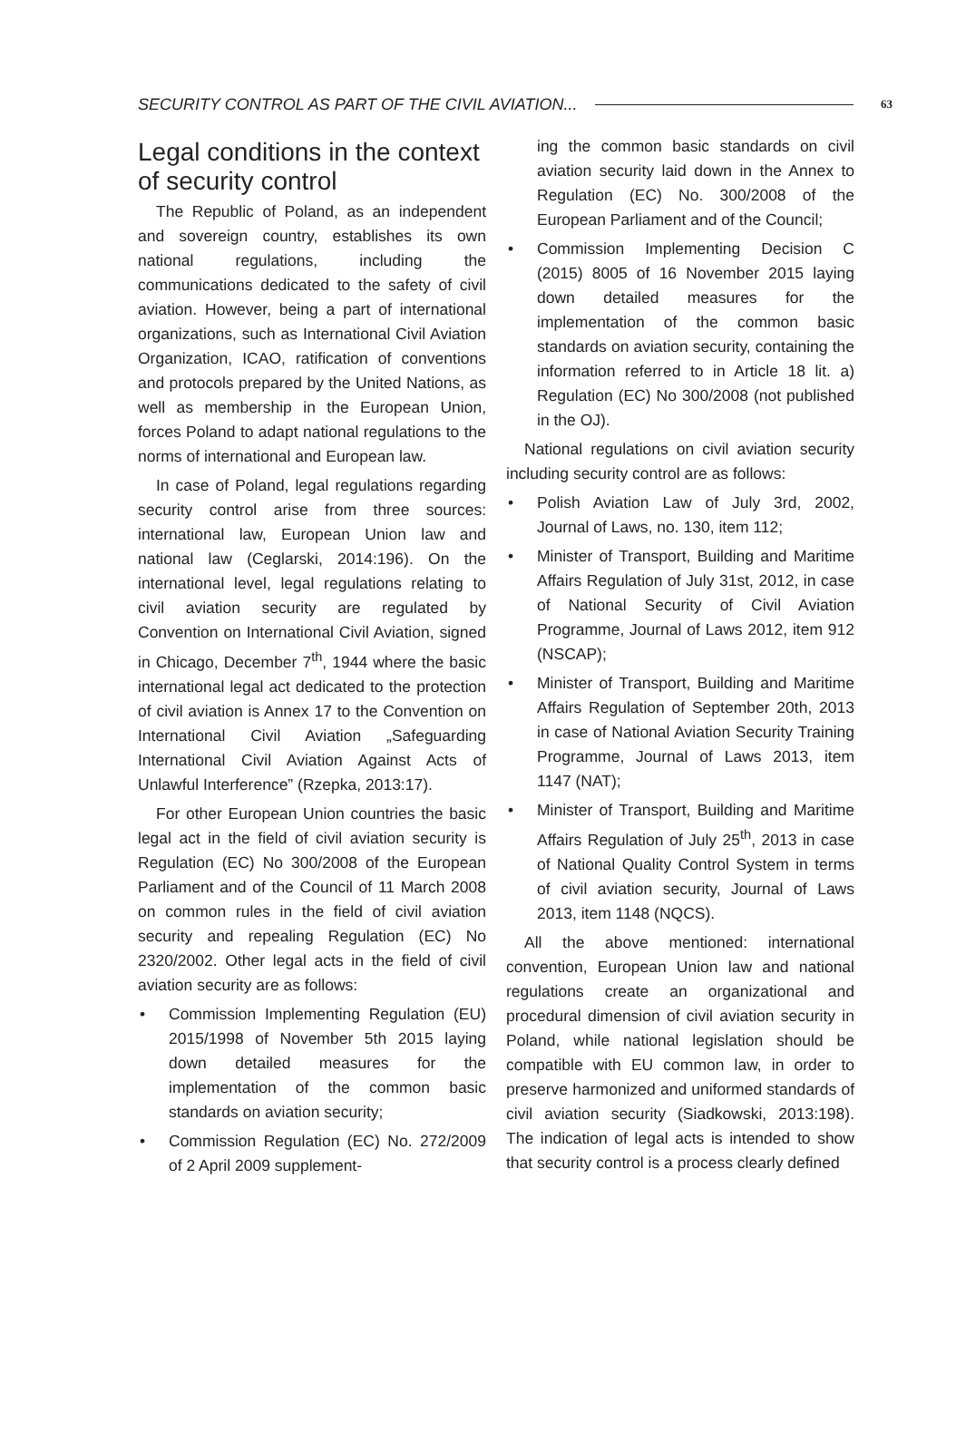SECURITY CONTROL AS PART OF THE CIVIL AVIATION... 63
Legal conditions in the context of security control
The Republic of Poland, as an independent and sovereign country, establishes its own national regulations, including the communications dedicated to the safety of civil aviation. However, being a part of international organizations, such as International Civil Aviation Organization, ICAO, ratification of conventions and protocols prepared by the United Nations, as well as membership in the European Union, forces Poland to adapt national regulations to the norms of international and European law.
In case of Poland, legal regulations regarding security control arise from three sources: international law, European Union law and national law (Ceglarski, 2014:196). On the international level, legal regulations relating to civil aviation security are regulated by Convention on International Civil Aviation, signed in Chicago, December 7<sup>th</sup>, 1944 where the basic international legal act dedicated to the protection of civil aviation is Annex 17 to the Convention on International Civil Aviation „Safeguarding International Civil Aviation Against Acts of Unlawful Interference” (Rzepka, 2013:17).
For other European Union countries the basic legal act in the field of civil aviation security is Regulation (EC) No 300/2008 of the European Parliament and of the Council of 11 March 2008 on common rules in the field of civil aviation security and repealing Regulation (EC) No 2320/2002. Other legal acts in the field of civil aviation security are as follows:
• Commission Implementing Regulation (EU) 2015/1998 of November 5th 2015 laying down detailed measures for the implementation of the common basic standards on aviation security;
• Commission Regulation (EC) No. 272/2009 of 2 April 2009 supplement-
ing the common basic standards on civil aviation security laid down in the Annex to Regulation (EC) No. 300/2008 of the European Parliament and of the Council;
• Commission Implementing Decision C (2015) 8005 of 16 November 2015 laying down detailed measures for the implementation of the common basic standards on aviation security, containing the information referred to in Article 18 lit. a) Regulation (EC) No 300/2008 (not published in the OJ).
National regulations on civil aviation security including security control are as follows:
• Polish Aviation Law of July 3rd, 2002, Journal of Laws, no. 130, item 112;
• Minister of Transport, Building and Maritime Affairs Regulation of July 31st, 2012, in case of National Security of Civil Aviation Programme, Journal of Laws 2012, item 912 (NSCAP);
• Minister of Transport, Building and Maritime Affairs Regulation of September 20th, 2013 in case of National Aviation Security Training Programme, Journal of Laws 2013, item 1147 (NAT);
• Minister of Transport, Building and Maritime Affairs Regulation of July 25<sup>th</sup>, 2013 in case of National Quality Control System in terms of civil aviation security, Journal of Laws 2013, item 1148 (NQCS).
All the above mentioned: international convention, European Union law and national regulations create an organizational and procedural dimension of civil aviation security in Poland, while national legislation should be compatible with EU common law, in order to preserve harmonized and uniformed standards of civil aviation security (Siadkowski, 2013:198). The indication of legal acts is intended to show that security control is a process clearly defined